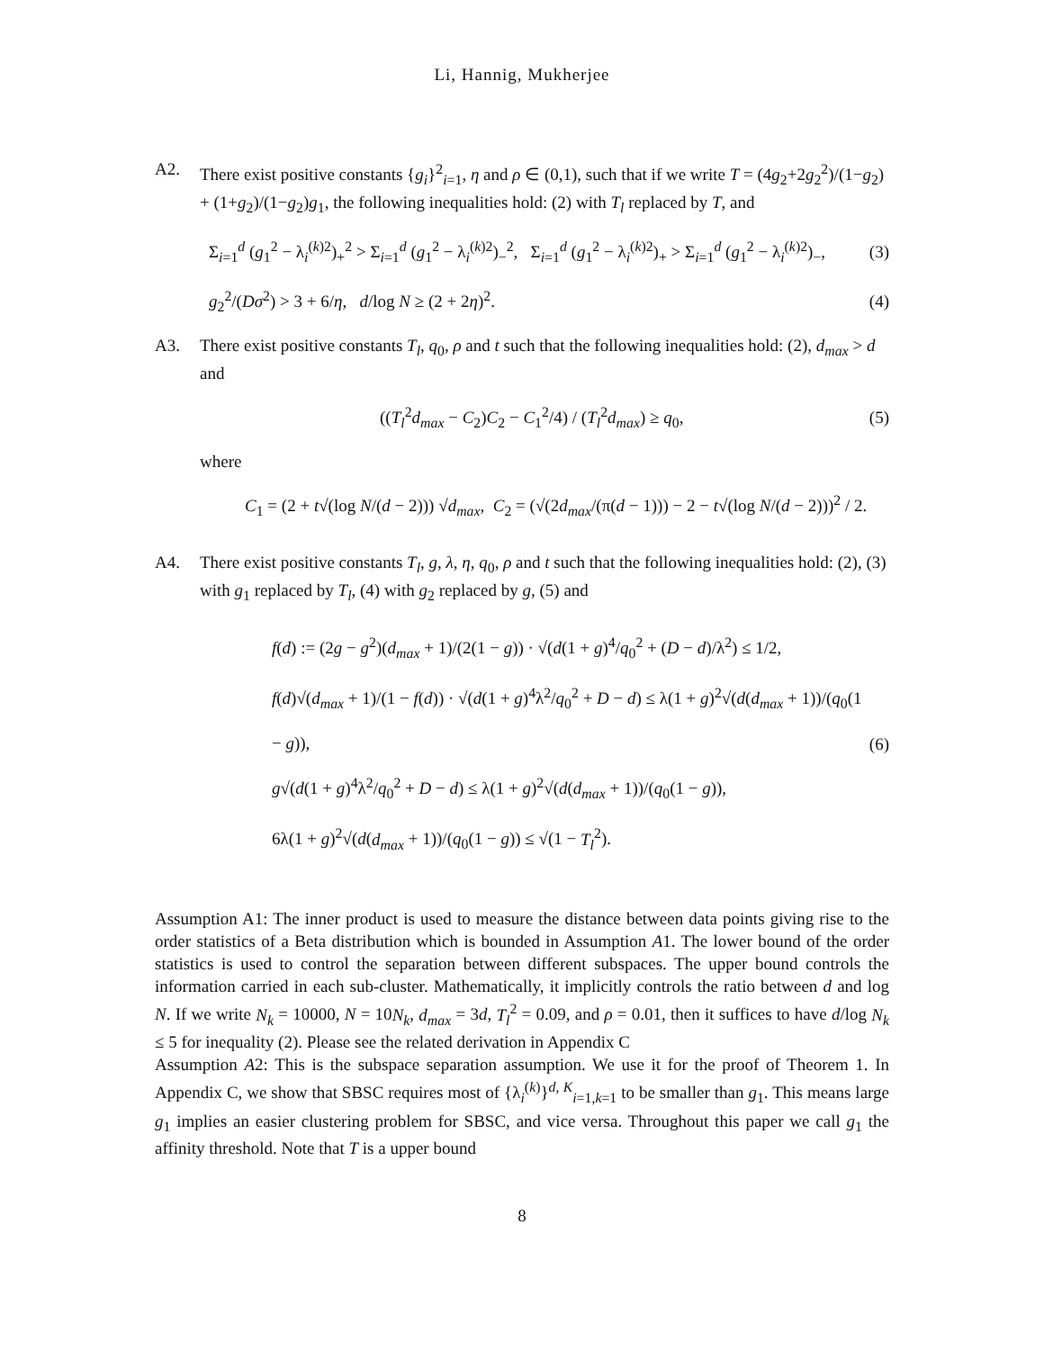Li, Hannig, Mukherjee
A2. There exist positive constants {g<sub>i</sub>}<sup>2</sup><sub>i=1</sub>, η and ρ ∈ (0,1), such that if we write T = (4g<sub>2</sub>+2g<sub>2</sub><sup>2</sup>)/(1−g<sub>2</sub>) + (1+g<sub>2</sub>)/(1−g<sub>2</sub>)g<sub>1</sub>, the following inequalities hold: (2) with T<sub>l</sub> replaced by T, and
Σ<sub>i=1</sub><sup>d</sup> (g<sub>1</sub><sup>2</sup> − λ<sub>i</sub><sup>(k)2</sup>)<sub>+</sub><sup>2</sup> > Σ<sub>i=1</sub><sup>d</sup> (g<sub>1</sub><sup>2</sup> − λ<sub>i</sub><sup>(k)2</sup>)<sub>−</sub><sup>2</sup>, Σ<sub>i=1</sub><sup>d</sup> (g<sub>1</sub><sup>2</sup> − λ<sub>i</sub><sup>(k)2</sup>)<sub>+</sub> > Σ<sub>i=1</sub><sup>d</sup> (g<sub>1</sub><sup>2</sup> − λ<sub>i</sub><sup>(k)2</sup>)<sub>−</sub>,
(3)
g<sub>2</sub><sup>2</sup>/(Dσ<sup>2</sup>) > 3 + 6/η, d/log N ≥ (2 + 2η)<sup>2</sup>.
(4)
A3. There exist positive constants T<sub>l</sub>, q<sub>0</sub>, ρ and t such that the following inequalities hold: (2), d<sub>max</sub> > d and
((T<sub>l</sub><sup>2</sup>d<sub>max</sub> − C<sub>2</sub>)C<sub>2</sub> − C<sub>1</sub><sup>2</sup>/4) / (T<sub>l</sub><sup>2</sup>d<sub>max</sub>) ≥ q<sub>0</sub>,
(5)
where
C<sub>1</sub> = (2 + t√(log N/(d − 2))) √d<sub>max</sub>, C<sub>2</sub> = (√(2d<sub>max</sub>/(π(d − 1))) − 2 − t√(log N/(d − 2)))<sup>2</sup> / 2.
A4. There exist positive constants T<sub>l</sub>, g, λ, η, q<sub>0</sub>, ρ and t such that the following inequalities hold: (2), (3) with g<sub>1</sub> replaced by T<sub>l</sub>, (4) with g<sub>2</sub> replaced by g, (5) and
f(d) := (2g − g<sup>2</sup>)(d<sub>max</sub> + 1)/(2(1 − g)) · √(d(1 + g)<sup>4</sup>/q<sub>0</sub><sup>2</sup> + (D − d)/λ<sup>2</sup>) ≤ 1/2,
f(d)√(d<sub>max</sub> + 1)/(1 − f(d)) · √(d(1 + g)<sup>4</sup>λ<sup>2</sup>/q<sub>0</sub><sup>2</sup> + D − d) ≤ λ(1 + g)<sup>2</sup>√(d(d<sub>max</sub> + 1))/(q<sub>0</sub>(1 − g)),
g√(d(1 + g)<sup>4</sup>λ<sup>2</sup>/q<sub>0</sub><sup>2</sup> + D − d) ≤ λ(1 + g)<sup>2</sup>√(d(d<sub>max</sub> + 1))/(q<sub>0</sub>(1 − g)),
6λ(1 + g)<sup>2</sup>√(d(d<sub>max</sub> + 1))/(q<sub>0</sub>(1 − g)) ≤ √(1 − T<sub>l</sub><sup>2</sup>).
(6)
Assumption A1: The inner product is used to measure the distance between data points giving rise to the order statistics of a Beta distribution which is bounded in Assumption A1. The lower bound of the order statistics is used to control the separation between different subspaces. The upper bound controls the information carried in each sub-cluster. Mathematically, it implicitly controls the ratio between d and log N. If we write N<sub>k</sub> = 10000, N = 10N<sub>k</sub>, d<sub>max</sub> = 3d, T<sub>l</sub><sup>2</sup> = 0.09, and ρ = 0.01, then it suffices to have d/log N<sub>k</sub> ≤ 5 for inequality (2). Please see the related derivation in Appendix C
Assumption A2: This is the subspace separation assumption. We use it for the proof of Theorem 1. In Appendix C, we show that SBSC requires most of {λ<sub>i</sub><sup>(k)</sup>}<sup>d, K</sup><sub>i=1,k=1</sub> to be smaller than g<sub>1</sub>. This means large g<sub>1</sub> implies an easier clustering problem for SBSC, and vice versa. Throughout this paper we call g<sub>1</sub> the affinity threshold. Note that T is a upper bound
8